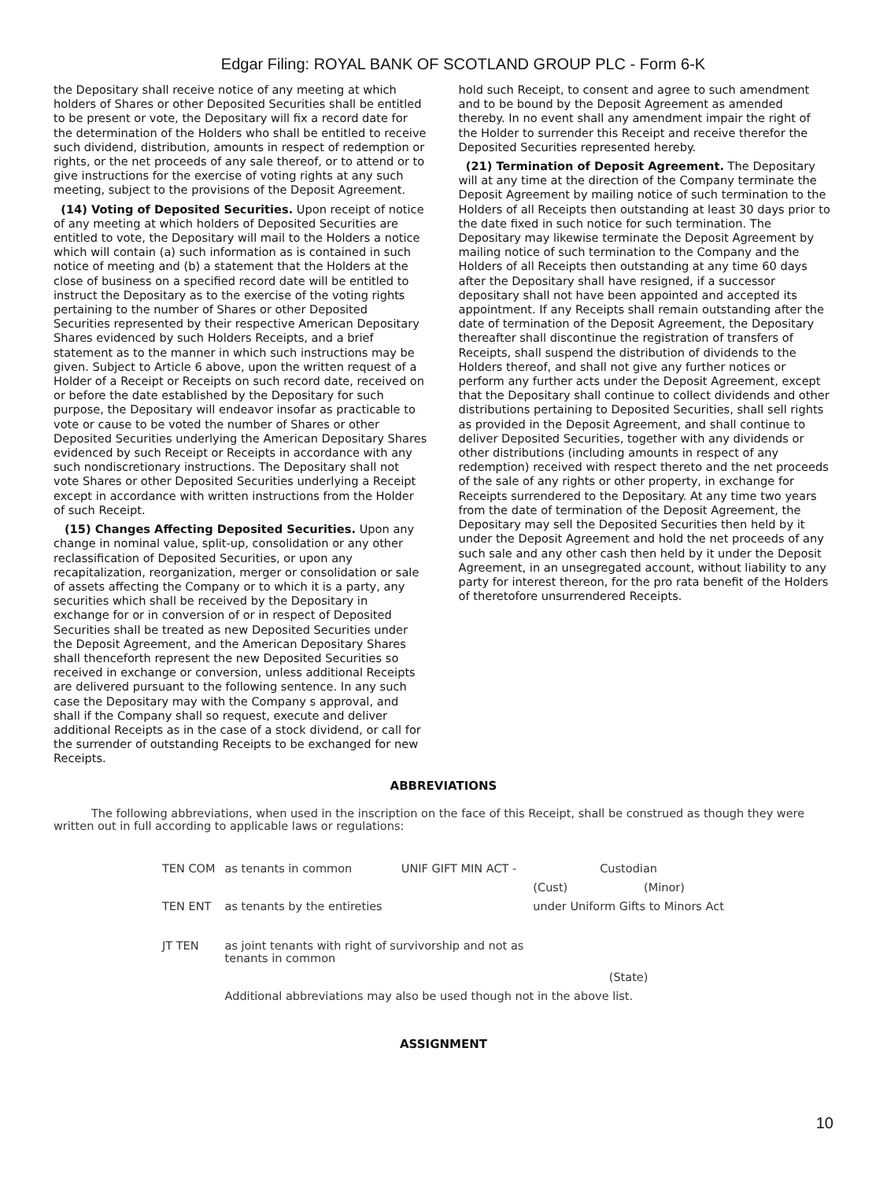Edgar Filing: ROYAL BANK OF SCOTLAND GROUP PLC - Form 6-K
the Depositary shall receive notice of any meeting at which holders of Shares or other Deposited Securities shall be entitled to be present or vote, the Depositary will fix a record date for the determination of the Holders who shall be entitled to receive such dividend, distribution, amounts in respect of redemption or rights, or the net proceeds of any sale thereof, or to attend or to give instructions for the exercise of voting rights at any such meeting, subject to the provisions of the Deposit Agreement.
(14) Voting of Deposited Securities. Upon receipt of notice of any meeting at which holders of Deposited Securities are entitled to vote, the Depositary will mail to the Holders a notice which will contain (a) such information as is contained in such notice of meeting and (b) a statement that the Holders at the close of business on a specified record date will be entitled to instruct the Depositary as to the exercise of the voting rights pertaining to the number of Shares or other Deposited Securities represented by their respective American Depositary Shares evidenced by such Holders Receipts, and a brief statement as to the manner in which such instructions may be given. Subject to Article 6 above, upon the written request of a Holder of a Receipt or Receipts on such record date, received on or before the date established by the Depositary for such purpose, the Depositary will endeavor insofar as practicable to vote or cause to be voted the number of Shares or other Deposited Securities underlying the American Depositary Shares evidenced by such Receipt or Receipts in accordance with any such nondiscretionary instructions. The Depositary shall not vote Shares or other Deposited Securities underlying a Receipt except in accordance with written instructions from the Holder of such Receipt.
(15) Changes Affecting Deposited Securities. Upon any change in nominal value, split-up, consolidation or any other reclassification of Deposited Securities, or upon any recapitalization, reorganization, merger or consolidation or sale of assets affecting the Company or to which it is a party, any securities which shall be received by the Depositary in exchange for or in conversion of or in respect of Deposited Securities shall be treated as new Deposited Securities under the Deposit Agreement, and the American Depositary Shares shall thenceforth represent the new Deposited Securities so received in exchange or conversion, unless additional Receipts are delivered pursuant to the following sentence. In any such case the Depositary may with the Company s approval, and shall if the Company shall so request, execute and deliver additional Receipts as in the case of a stock dividend, or call for the surrender of outstanding Receipts to be exchanged for new Receipts.
hold such Receipt, to consent and agree to such amendment and to be bound by the Deposit Agreement as amended thereby. In no event shall any amendment impair the right of the Holder to surrender this Receipt and receive therefor the Deposited Securities represented hereby.
(21) Termination of Deposit Agreement. The Depositary will at any time at the direction of the Company terminate the Deposit Agreement by mailing notice of such termination to the Holders of all Receipts then outstanding at least 30 days prior to the date fixed in such notice for such termination. The Depositary may likewise terminate the Deposit Agreement by mailing notice of such termination to the Company and the Holders of all Receipts then outstanding at any time 60 days after the Depositary shall have resigned, if a successor depositary shall not have been appointed and accepted its appointment. If any Receipts shall remain outstanding after the date of termination of the Deposit Agreement, the Depositary thereafter shall discontinue the registration of transfers of Receipts, shall suspend the distribution of dividends to the Holders thereof, and shall not give any further notices or perform any further acts under the Deposit Agreement, except that the Depositary shall continue to collect dividends and other distributions pertaining to Deposited Securities, shall sell rights as provided in the Deposit Agreement, and shall continue to deliver Deposited Securities, together with any dividends or other distributions (including amounts in respect of any redemption) received with respect thereto and the net proceeds of the sale of any rights or other property, in exchange for Receipts surrendered to the Depositary. At any time two years from the date of termination of the Deposit Agreement, the Depositary may sell the Deposited Securities then held by it under the Deposit Agreement and hold the net proceeds of any such sale and any other cash then held by it under the Deposit Agreement, in an unsegregated account, without liability to any party for interest thereon, for the pro rata benefit of the Holders of theretofore unsurrendered Receipts.
ABBREVIATIONS
The following abbreviations, when used in the inscription on the face of this Receipt, shall be construed as though they were written out in full according to applicable laws or regulations:
| TEN COM | as tenants in common | UNIF GIFT MIN ACT - | Custodian |
| | | | (Cust) (Minor) |
| TEN ENT | as tenants by the entireties | | under Uniform Gifts to Minors Act |
| JT TEN | as joint tenants with right of survivorship and not as tenants in common | | |
| | | | (State) |
| | Additional abbreviations may also be used though not in the above list. | | |
ASSIGNMENT
10